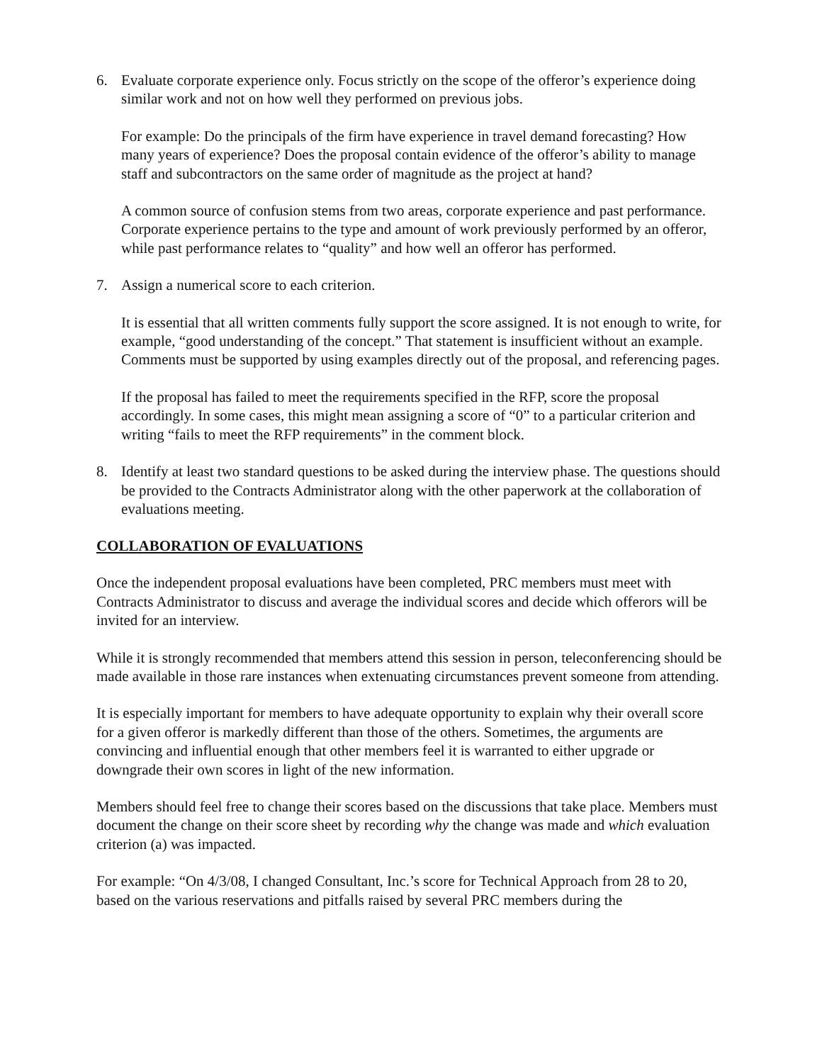6. Evaluate corporate experience only. Focus strictly on the scope of the offeror’s experience doing similar work and not on how well they performed on previous jobs.
For example: Do the principals of the firm have experience in travel demand forecasting? How many years of experience? Does the proposal contain evidence of the offeror’s ability to manage staff and subcontractors on the same order of magnitude as the project at hand?
A common source of confusion stems from two areas, corporate experience and past performance. Corporate experience pertains to the type and amount of work previously performed by an offeror, while past performance relates to “quality” and how well an offeror has performed.
7. Assign a numerical score to each criterion.
It is essential that all written comments fully support the score assigned. It is not enough to write, for example, “good understanding of the concept.” That statement is insufficient without an example. Comments must be supported by using examples directly out of the proposal, and referencing pages.
If the proposal has failed to meet the requirements specified in the RFP, score the proposal accordingly. In some cases, this might mean assigning a score of “0” to a particular criterion and writing “fails to meet the RFP requirements” in the comment block.
8. Identify at least two standard questions to be asked during the interview phase. The questions should be provided to the Contracts Administrator along with the other paperwork at the collaboration of evaluations meeting.
COLLABORATION OF EVALUATIONS
Once the independent proposal evaluations have been completed, PRC members must meet with Contracts Administrator to discuss and average the individual scores and decide which offerors will be invited for an interview.
While it is strongly recommended that members attend this session in person, teleconferencing should be made available in those rare instances when extenuating circumstances prevent someone from attending.
It is especially important for members to have adequate opportunity to explain why their overall score for a given offeror is markedly different than those of the others. Sometimes, the arguments are convincing and influential enough that other members feel it is warranted to either upgrade or downgrade their own scores in light of the new information.
Members should feel free to change their scores based on the discussions that take place. Members must document the change on their score sheet by recording why the change was made and which evaluation criterion (a) was impacted.
For example: “On 4/3/08, I changed Consultant, Inc.’s score for Technical Approach from 28 to 20, based on the various reservations and pitfalls raised by several PRC members during the